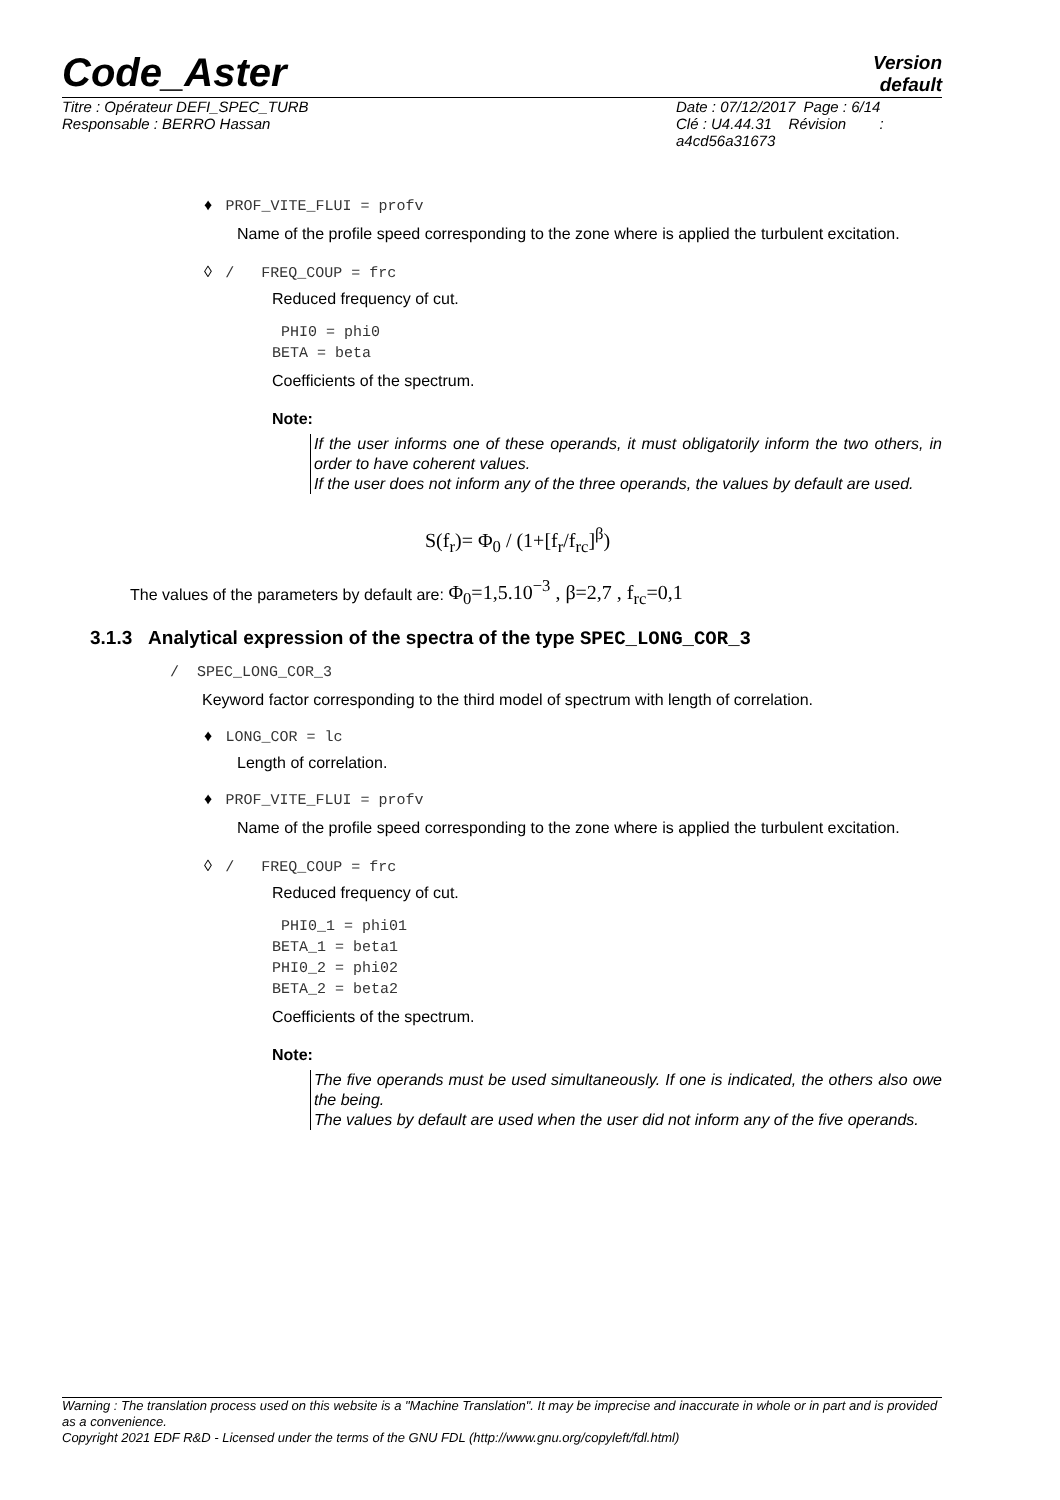Code_Aster
Version
default
Titre : Opérateur DEFI_SPEC_TURB
Responsable : BERRO Hassan
Date : 07/12/2017 Page : 6/14
Clé : U4.44.31 Révision :
a4cd56a31673
♦ PROF_VITE_FLUI = profv
Name of the profile speed corresponding to the zone where is applied the turbulent excitation.
◊ / FREQ_COUP = frc
Reduced frequency of cut.
PHI0 = phi0
BETA = beta
Coefficients of the spectrum.
Note:
If the user informs one of these operands, it must obligatorily inform the two others, in order to have coherent values.
If the user does not inform any of the three operands, the values by default are used.
S(f<sub>r</sub>)= Φ<sub>0</sub> / (1+[f<sub>r</sub>/f<sub>rc</sub>]<sup>β</sup>)
The values of the parameters by default are: Φ<sub>0</sub>=1,5.10<sup>−3</sup> , β=2,7 , f<sub>rc</sub>=0,1
3.1.3 Analytical expression of the spectra of the type SPEC_LONG_COR_3
/ SPEC_LONG_COR_3
Keyword factor corresponding to the third model of spectrum with length of correlation.
♦ LONG_COR = lc
Length of correlation.
♦ PROF_VITE_FLUI = profv
Name of the profile speed corresponding to the zone where is applied the turbulent excitation.
◊ / FREQ_COUP = frc
Reduced frequency of cut.
PHI0_1 = phi01
BETA_1 = beta1
PHI0_2 = phi02
BETA_2 = beta2
Coefficients of the spectrum.
Note:
The five operands must be used simultaneously. If one is indicated, the others also owe the being.
The values by default are used when the user did not inform any of the five operands.
Warning : The translation process used on this website is a "Machine Translation". It may be imprecise and inaccurate in whole or in part and is provided as a convenience.
Copyright 2021 EDF R&D - Licensed under the terms of the GNU FDL (http://www.gnu.org/copyleft/fdl.html)